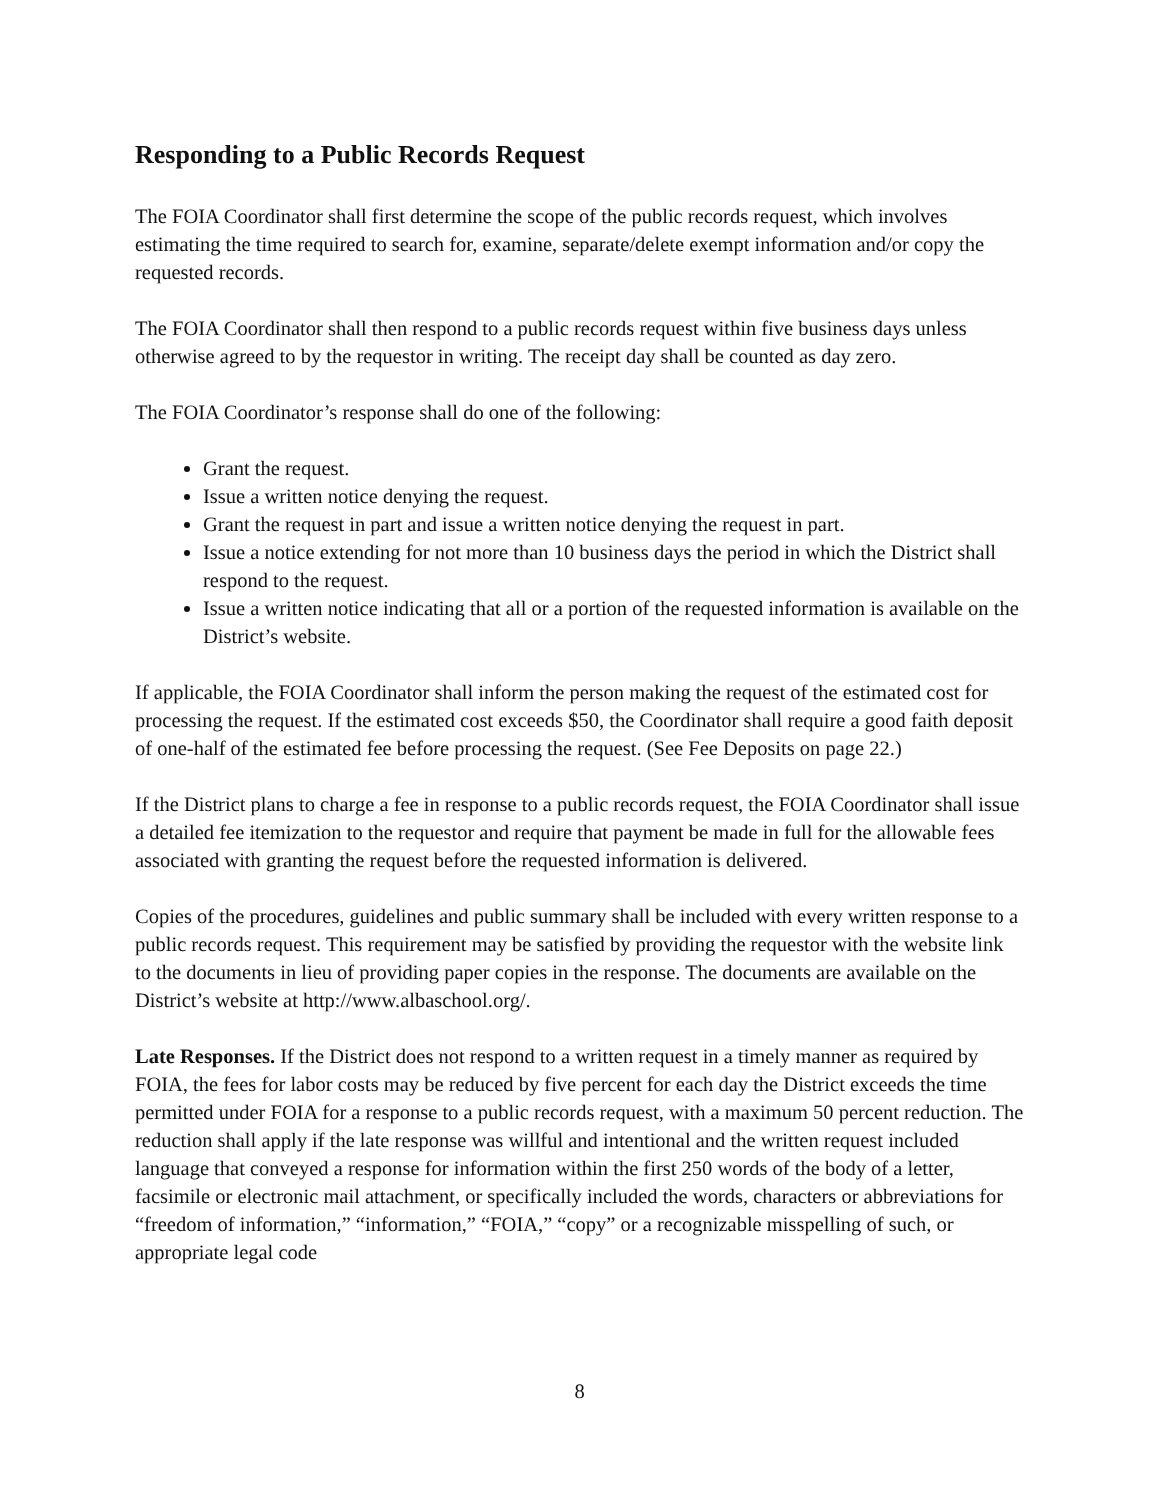Responding to a Public Records Request
The FOIA Coordinator shall first determine the scope of the public records request, which involves estimating the time required to search for, examine, separate/delete exempt information and/or copy the requested records.
The FOIA Coordinator shall then respond to a public records request within five business days unless otherwise agreed to by the requestor in writing. The receipt day shall be counted as day zero.
The FOIA Coordinator’s response shall do one of the following:
Grant the request.
Issue a written notice denying the request.
Grant the request in part and issue a written notice denying the request in part.
Issue a notice extending for not more than 10 business days the period in which the District shall respond to the request.
Issue a written notice indicating that all or a portion of the requested information is available on the District’s website.
If applicable, the FOIA Coordinator shall inform the person making the request of the estimated cost for processing the request. If the estimated cost exceeds $50, the Coordinator shall require a good faith deposit of one-half of the estimated fee before processing the request. (See Fee Deposits on page 22.)
If the District plans to charge a fee in response to a public records request, the FOIA Coordinator shall issue a detailed fee itemization to the requestor and require that payment be made in full for the allowable fees associated with granting the request before the requested information is delivered.
Copies of the procedures, guidelines and public summary shall be included with every written response to a public records request. This requirement may be satisfied by providing the requestor with the website link to the documents in lieu of providing paper copies in the response. The documents are available on the District’s website at http://www.albaschool.org/.
Late Responses. If the District does not respond to a written request in a timely manner as required by FOIA, the fees for labor costs may be reduced by five percent for each day the District exceeds the time permitted under FOIA for a response to a public records request, with a maximum 50 percent reduction. The reduction shall apply if the late response was willful and intentional and the written request included language that conveyed a response for information within the first 250 words of the body of a letter, facsimile or electronic mail attachment, or specifically included the words, characters or abbreviations for “freedom of information,” “information,” “FOIA,” “copy” or a recognizable misspelling of such, or appropriate legal code
8